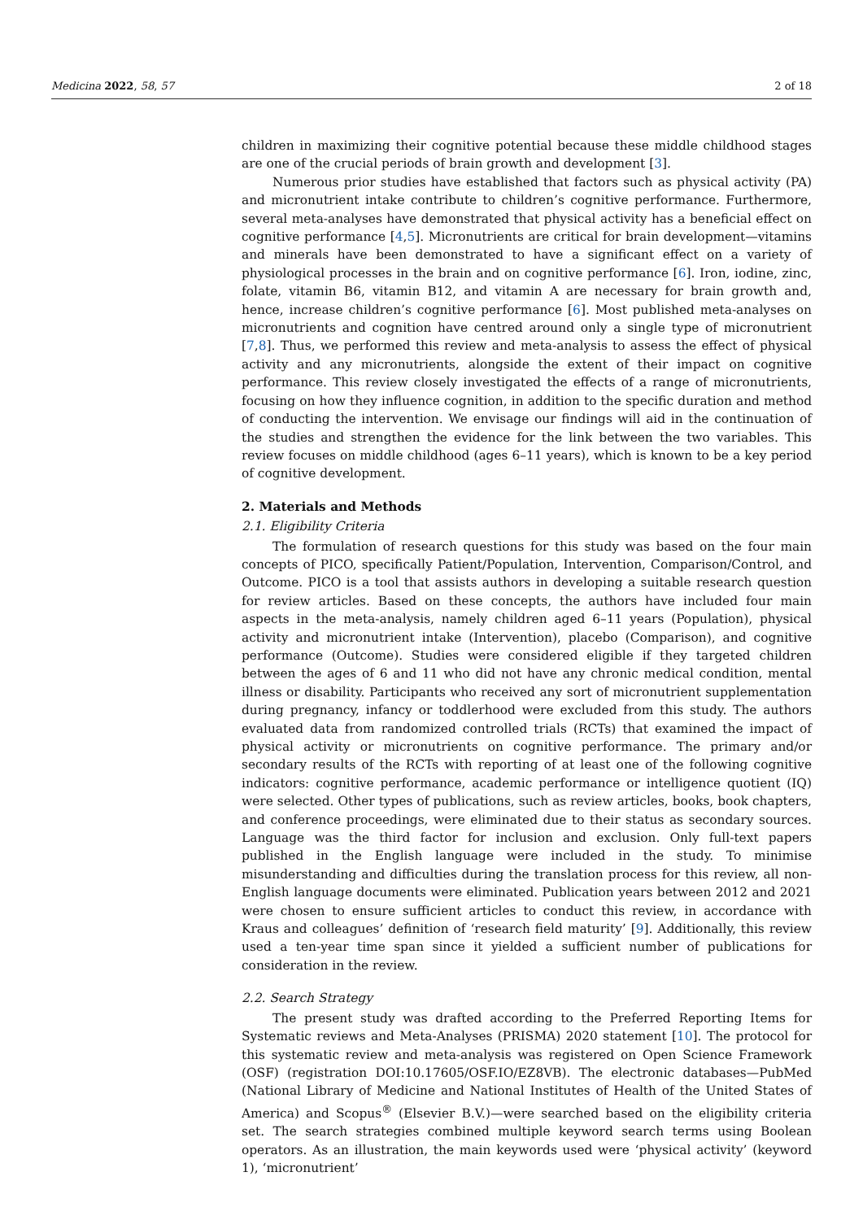Medicina 2022, 58, 57 2 of 18
children in maximizing their cognitive potential because these middle childhood stages are one of the crucial periods of brain growth and development [3].
Numerous prior studies have established that factors such as physical activity (PA) and micronutrient intake contribute to children’s cognitive performance. Furthermore, several meta-analyses have demonstrated that physical activity has a beneficial effect on cognitive performance [4,5]. Micronutrients are critical for brain development—vitamins and minerals have been demonstrated to have a significant effect on a variety of physiological processes in the brain and on cognitive performance [6]. Iron, iodine, zinc, folate, vitamin B6, vitamin B12, and vitamin A are necessary for brain growth and, hence, increase children’s cognitive performance [6]. Most published meta-analyses on micronutrients and cognition have centred around only a single type of micronutrient [7,8]. Thus, we performed this review and meta-analysis to assess the effect of physical activity and any micronutrients, alongside the extent of their impact on cognitive performance. This review closely investigated the effects of a range of micronutrients, focusing on how they influence cognition, in addition to the specific duration and method of conducting the intervention. We envisage our findings will aid in the continuation of the studies and strengthen the evidence for the link between the two variables. This review focuses on middle childhood (ages 6–11 years), which is known to be a key period of cognitive development.
2. Materials and Methods
2.1. Eligibility Criteria
The formulation of research questions for this study was based on the four main concepts of PICO, specifically Patient/Population, Intervention, Comparison/Control, and Outcome. PICO is a tool that assists authors in developing a suitable research question for review articles. Based on these concepts, the authors have included four main aspects in the meta-analysis, namely children aged 6–11 years (Population), physical activity and micronutrient intake (Intervention), placebo (Comparison), and cognitive performance (Outcome). Studies were considered eligible if they targeted children between the ages of 6 and 11 who did not have any chronic medical condition, mental illness or disability. Participants who received any sort of micronutrient supplementation during pregnancy, infancy or toddlerhood were excluded from this study. The authors evaluated data from randomized controlled trials (RCTs) that examined the impact of physical activity or micronutrients on cognitive performance. The primary and/or secondary results of the RCTs with reporting of at least one of the following cognitive indicators: cognitive performance, academic performance or intelligence quotient (IQ) were selected. Other types of publications, such as review articles, books, book chapters, and conference proceedings, were eliminated due to their status as secondary sources. Language was the third factor for inclusion and exclusion. Only full-text papers published in the English language were included in the study. To minimise misunderstanding and difficulties during the translation process for this review, all non-English language documents were eliminated. Publication years between 2012 and 2021 were chosen to ensure sufficient articles to conduct this review, in accordance with Kraus and colleagues’ definition of ‘research field maturity’ [9]. Additionally, this review used a ten-year time span since it yielded a sufficient number of publications for consideration in the review.
2.2. Search Strategy
The present study was drafted according to the Preferred Reporting Items for Systematic reviews and Meta-Analyses (PRISMA) 2020 statement [10]. The protocol for this systematic review and meta-analysis was registered on Open Science Framework (OSF) (registration DOI:10.17605/OSF.IO/EZ8VB). The electronic databases—PubMed (National Library of Medicine and National Institutes of Health of the United States of America) and Scopus<sup>®</sup> (Elsevier B.V.)—were searched based on the eligibility criteria set. The search strategies combined multiple keyword search terms using Boolean operators. As an illustration, the main keywords used were ‘physical activity’ (keyword 1), ‘micronutrient’